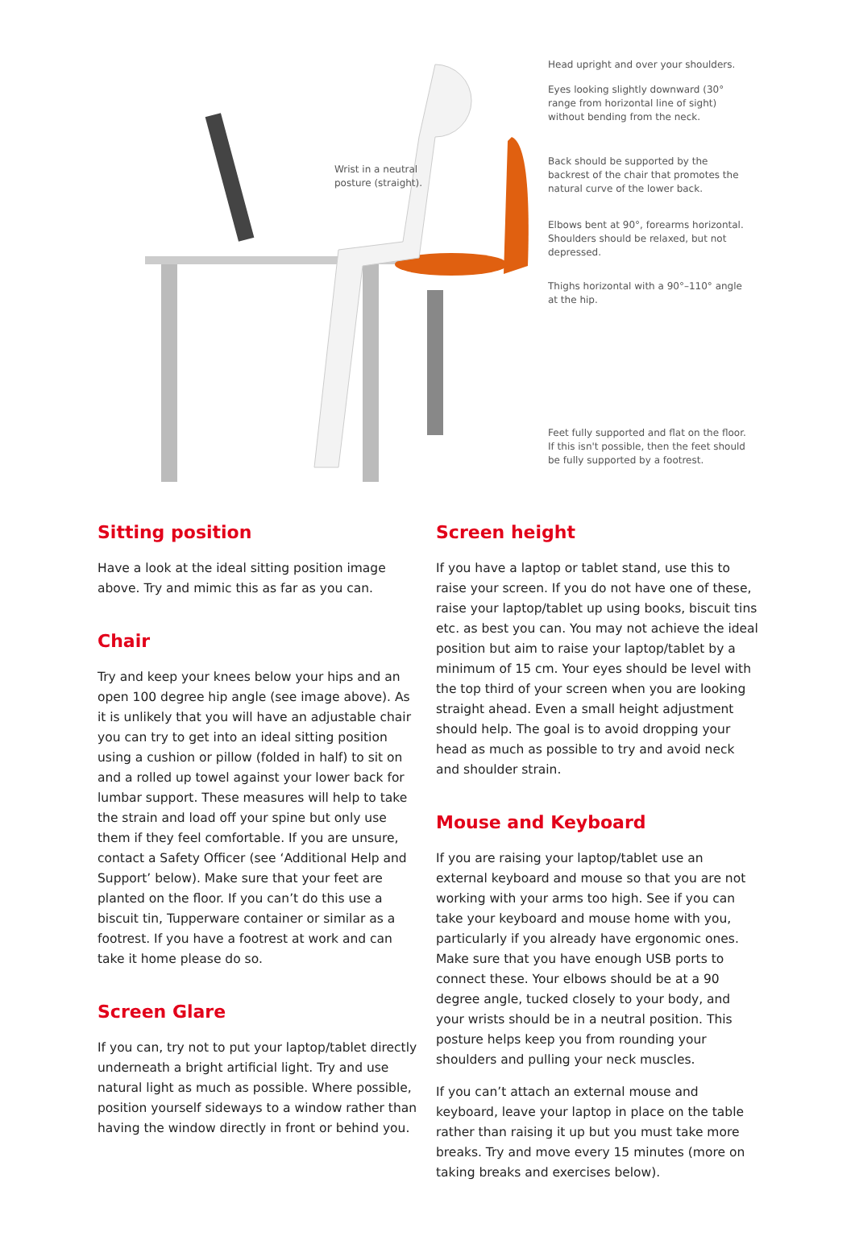Wrist in a neutral
posture (straight).
Head upright and over your shoulders.
Eyes looking slightly downward (30° range from horizontal line of sight) without bending from the neck.
Back should be supported by the backrest of the chair that promotes the natural curve of the lower back.
Elbows bent at 90°, forearms horizontal. Shoulders should be relaxed, but not depressed.
Thighs horizontal with a 90°–110° angle at the hip.
Feet fully supported and flat on the floor. If this isn't possible, then the feet should be fully supported by a footrest.
Sitting position
Have a look at the ideal sitting position image above. Try and mimic this as far as you can.
Chair
Try and keep your knees below your hips and an open 100 degree hip angle (see image above). As it is unlikely that you will have an adjustable chair you can try to get into an ideal sitting position using a cushion or pillow (folded in half) to sit on and a rolled up towel against your lower back for lumbar support. These measures will help to take the strain and load off your spine but only use them if they feel comfortable. If you are unsure, contact a Safety Officer (see ‘Additional Help and Support’ below). Make sure that your feet are planted on the floor. If you can’t do this use a biscuit tin, Tupperware container or similar as a footrest. If you have a footrest at work and can take it home please do so.
Screen Glare
If you can, try not to put your laptop/tablet directly underneath a bright artificial light. Try and use natural light as much as possible. Where possible, position yourself sideways to a window rather than having the window directly in front or behind you.
Screen height
If you have a laptop or tablet stand, use this to raise your screen. If you do not have one of these, raise your laptop/tablet up using books, biscuit tins etc. as best you can. You may not achieve the ideal position but aim to raise your laptop/tablet by a minimum of 15 cm. Your eyes should be level with the top third of your screen when you are looking straight ahead. Even a small height adjustment should help. The goal is to avoid dropping your head as much as possible to try and avoid neck and shoulder strain.
Mouse and Keyboard
If you are raising your laptop/tablet use an external keyboard and mouse so that you are not working with your arms too high. See if you can take your keyboard and mouse home with you, particularly if you already have ergonomic ones. Make sure that you have enough USB ports to connect these. Your elbows should be at a 90 degree angle, tucked closely to your body, and your wrists should be in a neutral position. This posture helps keep you from rounding your shoulders and pulling your neck muscles.
If you can’t attach an external mouse and keyboard, leave your laptop in place on the table rather than raising it up but you must take more breaks. Try and move every 15 minutes (more on taking breaks and exercises below).